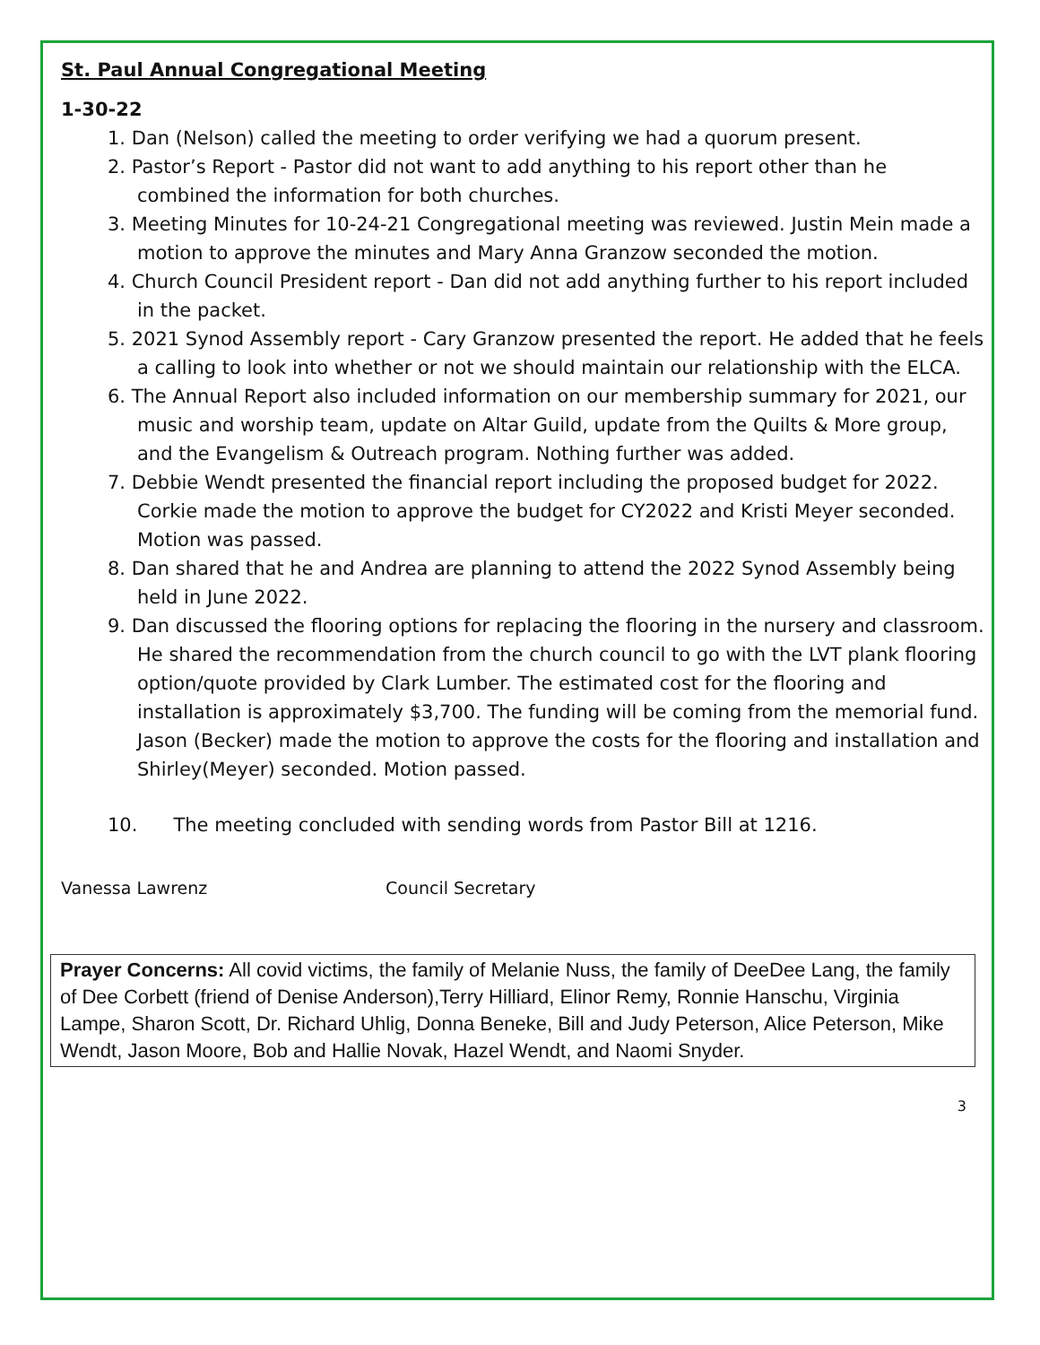St. Paul Annual Congregational Meeting
1-30-22
1. Dan (Nelson) called the meeting to order verifying we had a quorum present.
2. Pastor’s Report - Pastor did not want to add anything to his report other than he combined the information for both churches.
3. Meeting Minutes for 10-24-21 Congregational meeting was reviewed. Justin Mein made a motion to approve the minutes and Mary Anna Granzow seconded the motion.
4. Church Council President report - Dan did not add anything further to his report included in the packet.
5. 2021 Synod Assembly report - Cary Granzow presented the report. He added that he feels a calling to look into whether or not we should maintain our relationship with the ELCA.
6. The Annual Report also included information on our membership summary for 2021, our music and worship team, update on Altar Guild, update from the Quilts & More group, and the Evangelism & Outreach program. Nothing further was added.
7. Debbie Wendt presented the financial report including the proposed budget for 2022. Corkie made the motion to approve the budget for CY2022 and Kristi Meyer seconded. Motion was passed.
8. Dan shared that he and Andrea are planning to attend the 2022 Synod Assembly being held in June 2022.
9. Dan discussed the flooring options for replacing the flooring in the nursery and classroom. He shared the recommendation from the church council to go with the LVT plank flooring option/quote provided by Clark Lumber. The estimated cost for the flooring and installation is approximately $3,700. The funding will be coming from the memorial fund. Jason (Becker) made the motion to approve the costs for the flooring and installation and Shirley(Meyer) seconded. Motion passed.
10. The meeting concluded with sending words from Pastor Bill at 1216.
Vanessa Lawrenz Council Secretary
Prayer Concerns: All covid victims, the family of Melanie Nuss, the family of DeeDee Lang, the family of Dee Corbett (friend of Denise Anderson),Terry Hilliard, Elinor Remy, Ronnie Hanschu, Virginia Lampe, Sharon Scott, Dr. Richard Uhlig, Donna Beneke, Bill and Judy Peterson, Alice Peterson, Mike Wendt, Jason Moore, Bob and Hallie Novak, Hazel Wendt, and Naomi Snyder.
3